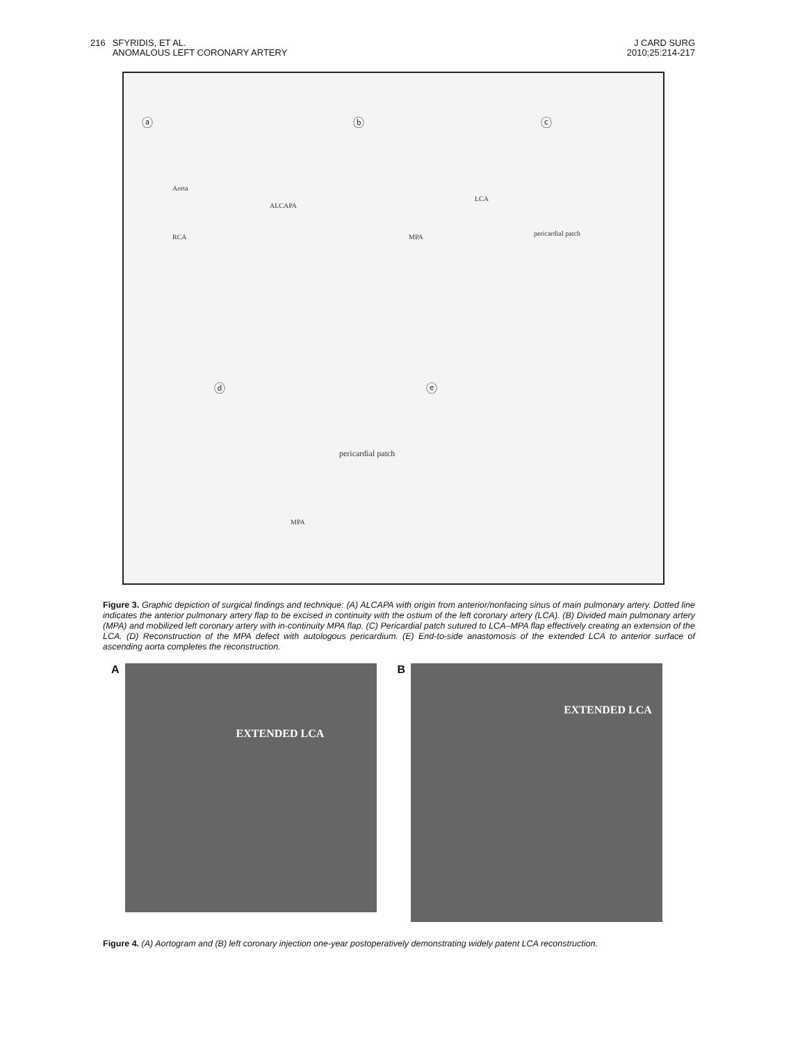216 SFYRIDIS, ET AL.
ANOMALOUS LEFT CORONARY ARTERY
J CARD SURG
2010;25:214-217
ⓐ
Aorta
ALCAPA
RCA
ⓑ
LCA
MPA
ⓒ
pericardial patch
ⓓ
pericardial patch
MPA
ⓔ
Figure 3. Graphic depiction of surgical findings and technique: (A) ALCAPA with origin from anterior/nonfacing sinus of main pulmonary artery. Dotted line indicates the anterior pulmonary artery flap to be excised in continuity with the ostium of the left coronary artery (LCA). (B) Divided main pulmonary artery (MPA) and mobilized left coronary artery with in-continuity MPA flap. (C) Pericardial patch sutured to LCA–MPA flap effectively creating an extension of the LCA. (D) Reconstruction of the MPA defect with autologous pericardium. (E) End-to-side anastomosis of the extended LCA to anterior surface of ascending aorta completes the reconstruction.
A
EXTENDED LCA
B
EXTENDED LCA
Figure 4. (A) Aortogram and (B) left coronary injection one-year postoperatively demonstrating widely patent LCA reconstruction.